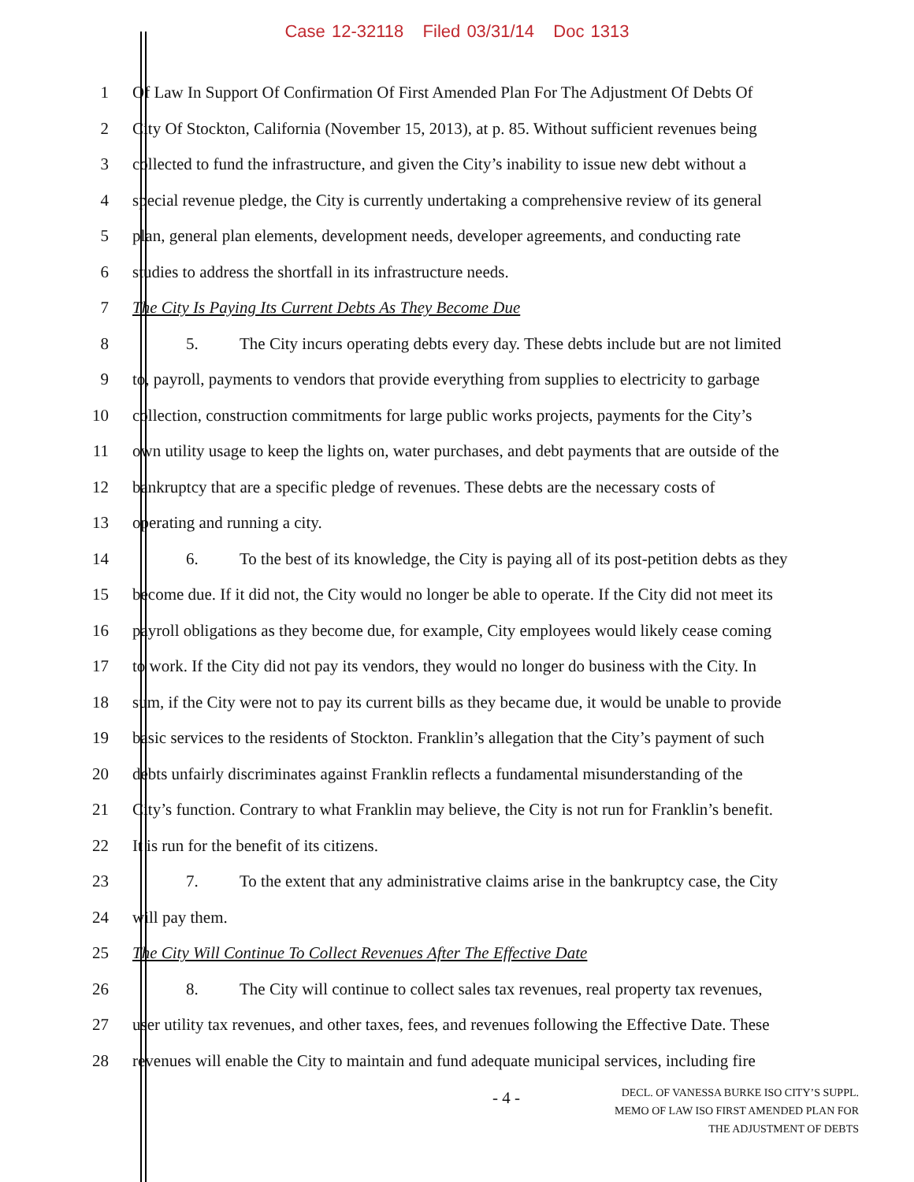Case 12-32118 Filed 03/31/14 Doc 1313
1 Of Law In Support Of Confirmation Of First Amended Plan For The Adjustment Of Debts Of
2 City Of Stockton, California (November 15, 2013), at p. 85. Without sufficient revenues being
3 collected to fund the infrastructure, and given the City’s inability to issue new debt without a
4 special revenue pledge, the City is currently undertaking a comprehensive review of its general
5 plan, general plan elements, development needs, developer agreements, and conducting rate
6 studies to address the shortfall in its infrastructure needs.
7 The City Is Paying Its Current Debts As They Become Due
8 5. The City incurs operating debts every day. These debts include but are not limited
9 to, payroll, payments to vendors that provide everything from supplies to electricity to garbage
10 collection, construction commitments for large public works projects, payments for the City’s
11 own utility usage to keep the lights on, water purchases, and debt payments that are outside of the
12 bankruptcy that are a specific pledge of revenues. These debts are the necessary costs of
13 operating and running a city.
14 6. To the best of its knowledge, the City is paying all of its post-petition debts as they
15 become due. If it did not, the City would no longer be able to operate. If the City did not meet its
16 payroll obligations as they become due, for example, City employees would likely cease coming
17 to work. If the City did not pay its vendors, they would no longer do business with the City. In
18 sum, if the City were not to pay its current bills as they became due, it would be unable to provide
19 basic services to the residents of Stockton. Franklin’s allegation that the City’s payment of such
20 debts unfairly discriminates against Franklin reflects a fundamental misunderstanding of the
21 City’s function. Contrary to what Franklin may believe, the City is not run for Franklin’s benefit.
22 It is run for the benefit of its citizens.
23 7. To the extent that any administrative claims arise in the bankruptcy case, the City
24 will pay them.
25 The City Will Continue To Collect Revenues After The Effective Date
26 8. The City will continue to collect sales tax revenues, real property tax revenues,
27 user utility tax revenues, and other taxes, fees, and revenues following the Effective Date. These
28 revenues will enable the City to maintain and fund adequate municipal services, including fire
- 4 -
DECL. OF VANESSA BURKE ISO CITY’S SUPPL.
MEMO OF LAW ISO FIRST AMENDED PLAN FOR
THE ADJUSTMENT OF DEBTS